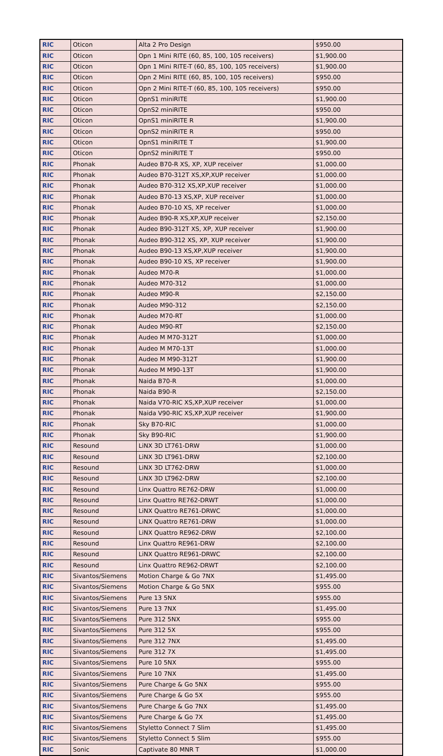| RIC | Oticon | Alta 2 Pro Design | $950.00 |
| RIC | Oticon | Opn 1 Mini RITE (60, 85, 100, 105 receivers) | $1,900.00 |
| RIC | Oticon | Opn 1 Mini RITE-T (60, 85, 100, 105 receivers) | $1,900.00 |
| RIC | Oticon | Opn 2 Mini RITE (60, 85, 100, 105 receivers) | $950.00 |
| RIC | Oticon | Opn 2 Mini RITE-T (60, 85, 100, 105 receivers) | $950.00 |
| RIC | Oticon | OpnS1 miniRITE | $1,900.00 |
| RIC | Oticon | OpnS2 miniRITE | $950.00 |
| RIC | Oticon | OpnS1 miniRITE R | $1,900.00 |
| RIC | Oticon | OpnS2 miniRITE R | $950.00 |
| RIC | Oticon | OpnS1 miniRITE T | $1,900.00 |
| RIC | Oticon | OpnS2 miniRITE T | $950.00 |
| RIC | Phonak | Audeo B70-R XS, XP, XUP receiver | $1,000.00 |
| RIC | Phonak | Audeo B70-312T XS,XP,XUP receiver | $1,000.00 |
| RIC | Phonak | Audeo B70-312 XS,XP,XUP receiver | $1,000.00 |
| RIC | Phonak | Audeo B70-13 XS,XP, XUP receiver | $1,000.00 |
| RIC | Phonak | Audeo B70-10 XS, XP receiver | $1,000.00 |
| RIC | Phonak | Audeo B90-R XS,XP,XUP receiver | $2,150.00 |
| RIC | Phonak | Audeo B90-312T XS, XP, XUP receiver | $1,900.00 |
| RIC | Phonak | Audeo B90-312 XS, XP, XUP receiver | $1,900.00 |
| RIC | Phonak | Audeo B90-13 XS,XP,XUP receiver | $1,900.00 |
| RIC | Phonak | Audeo B90-10 XS, XP receiver | $1,900.00 |
| RIC | Phonak | Audeo M70-R | $1,000.00 |
| RIC | Phonak | Audeo M70-312 | $1,000.00 |
| RIC | Phonak | Audeo M90-R | $2,150.00 |
| RIC | Phonak | Audeo M90-312 | $2,150.00 |
| RIC | Phonak | Audeo M70-RT | $1,000.00 |
| RIC | Phonak | Audeo M90-RT | $2,150.00 |
| RIC | Phonak | Audeo M M70-312T | $1,000.00 |
| RIC | Phonak | Audeo M M70-13T | $1,000.00 |
| RIC | Phonak | Audeo M M90-312T | $1,900.00 |
| RIC | Phonak | Audeo M M90-13T | $1,900.00 |
| RIC | Phonak | Naida B70-R | $1,000.00 |
| RIC | Phonak | Naida B90-R | $2,150.00 |
| RIC | Phonak | Naida V70-RIC XS,XP,XUP receiver | $1,000.00 |
| RIC | Phonak | Naida V90-RIC XS,XP,XUP receiver | $1,900.00 |
| RIC | Phonak | Sky B70-RIC | $1,000.00 |
| RIC | Phonak | Sky B90-RIC | $1,900.00 |
| RIC | Resound | LiNX 3D LT761-DRW | $1,000.00 |
| RIC | Resound | LiNX 3D LT961-DRW | $2,100.00 |
| RIC | Resound | LiNX 3D LT762-DRW | $1,000.00 |
| RIC | Resound | LiNX 3D LT962-DRW | $2,100.00 |
| RIC | Resound | Linx Quattro RE762-DRW | $1,000.00 |
| RIC | Resound | Linx Quattro RE762-DRWT | $1,000.00 |
| RIC | Resound | LiNX Quattro RE761-DRWC | $1,000.00 |
| RIC | Resound | LiNX Quattro RE761-DRW | $1,000.00 |
| RIC | Resound | LiNX Quattro RE962-DRW | $2,100.00 |
| RIC | Resound | Linx Quattro RE961-DRW | $2,100.00 |
| RIC | Resound | LiNX Quattro RE961-DRWC | $2,100.00 |
| RIC | Resound | Linx Quattro RE962-DRWT | $2,100.00 |
| RIC | Sivantos/Siemens | Motion Charge & Go 7NX | $1,495.00 |
| RIC | Sivantos/Siemens | Motion Charge & Go 5NX | $955.00 |
| RIC | Sivantos/Siemens | Pure 13 5NX | $955.00 |
| RIC | Sivantos/Siemens | Pure 13 7NX | $1,495.00 |
| RIC | Sivantos/Siemens | Pure 312 5NX | $955.00 |
| RIC | Sivantos/Siemens | Pure 312 5X | $955.00 |
| RIC | Sivantos/Siemens | Pure 312 7NX | $1,495.00 |
| RIC | Sivantos/Siemens | Pure 312 7X | $1,495.00 |
| RIC | Sivantos/Siemens | Pure 10 5NX | $955.00 |
| RIC | Sivantos/Siemens | Pure 10 7NX | $1,495.00 |
| RIC | Sivantos/Siemens | Pure Charge & Go 5NX | $955.00 |
| RIC | Sivantos/Siemens | Pure Charge & Go 5X | $955.00 |
| RIC | Sivantos/Siemens | Pure Charge & Go 7NX | $1,495.00 |
| RIC | Sivantos/Siemens | Pure Charge & Go 7X | $1,495.00 |
| RIC | Sivantos/Siemens | Styletto Connect 7 Slim | $1,495.00 |
| RIC | Sivantos/Siemens | Styletto Connect 5 Slim | $955.00 |
| RIC | Sonic | Captivate 80 MNR T | $1,000.00 |